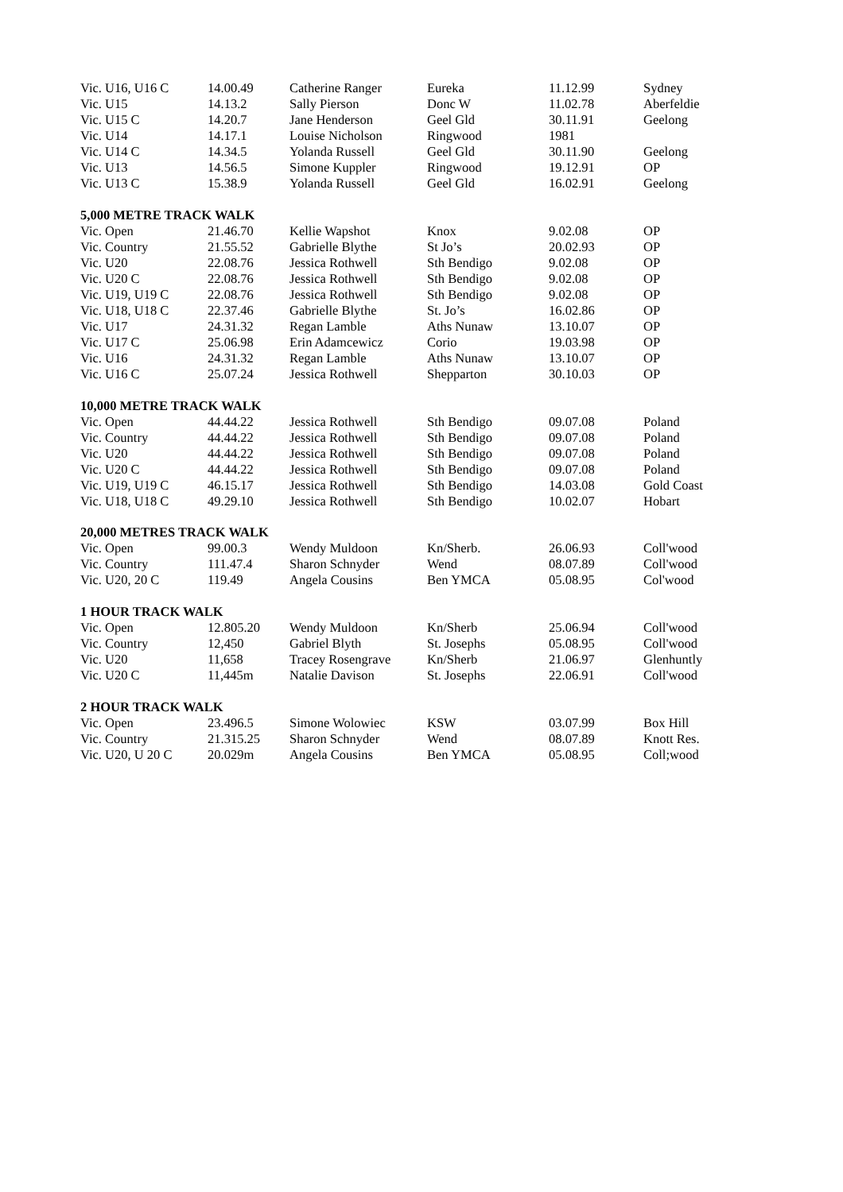| Vic. U16, U16 C | 14.00.49 | Catherine Ranger | Eureka | 11.12.99 | Sydney |
| Vic. U15 | 14.13.2 | Sally Pierson | Donc W | 11.02.78 | Aberfeldie |
| Vic. U15 C | 14.20.7 | Jane Henderson | Geel Gld | 30.11.91 | Geelong |
| Vic. U14 | 14.17.1 | Louise Nicholson | Ringwood | 1981 | |
| Vic. U14 C | 14.34.5 | Yolanda Russell | Geel Gld | 30.11.90 | Geelong |
| Vic. U13 | 14.56.5 | Simone Kuppler | Ringwood | 19.12.91 | OP |
| Vic. U13 C | 15.38.9 | Yolanda Russell | Geel Gld | 16.02.91 | Geelong |
| 5,000 METRE TRACK WALK | | | | | |
| Vic. Open | 21.46.70 | Kellie Wapshot | Knox | 9.02.08 | OP |
| Vic. Country | 21.55.52 | Gabrielle Blythe | St Jo’s | 20.02.93 | OP |
| Vic. U20 | 22.08.76 | Jessica Rothwell | Sth Bendigo | 9.02.08 | OP |
| Vic. U20 C | 22.08.76 | Jessica Rothwell | Sth Bendigo | 9.02.08 | OP |
| Vic. U19, U19 C | 22.08.76 | Jessica Rothwell | Sth Bendigo | 9.02.08 | OP |
| Vic. U18, U18 C | 22.37.46 | Gabrielle Blythe | St. Jo’s | 16.02.86 | OP |
| Vic. U17 | 24.31.32 | Regan Lamble | Aths Nunaw | 13.10.07 | OP |
| Vic. U17 C | 25.06.98 | Erin Adamcewicz | Corio | 19.03.98 | OP |
| Vic. U16 | 24.31.32 | Regan Lamble | Aths Nunaw | 13.10.07 | OP |
| Vic. U16 C | 25.07.24 | Jessica Rothwell | Shepparton | 30.10.03 | OP |
| 10,000 METRE TRACK WALK | | | | | |
| Vic. Open | 44.44.22 | Jessica Rothwell | Sth Bendigo | 09.07.08 | Poland |
| Vic. Country | 44.44.22 | Jessica Rothwell | Sth Bendigo | 09.07.08 | Poland |
| Vic. U20 | 44.44.22 | Jessica Rothwell | Sth Bendigo | 09.07.08 | Poland |
| Vic. U20 C | 44.44.22 | Jessica Rothwell | Sth Bendigo | 09.07.08 | Poland |
| Vic. U19, U19 C | 46.15.17 | Jessica Rothwell | Sth Bendigo | 14.03.08 | Gold Coast |
| Vic. U18, U18 C | 49.29.10 | Jessica Rothwell | Sth Bendigo | 10.02.07 | Hobart |
| 20,000 METRES TRACK WALK | | | | | |
| Vic. Open | 99.00.3 | Wendy Muldoon | Kn/Sherb. | 26.06.93 | Coll'wood |
| Vic. Country | 111.47.4 | Sharon Schnyder | Wend | 08.07.89 | Coll'wood |
| Vic. U20, 20 C | 119.49 | Angela Cousins | Ben YMCA | 05.08.95 | Col'wood |
| 1 HOUR TRACK WALK | | | | | |
| Vic. Open | 12.805.20 | Wendy Muldoon | Kn/Sherb | 25.06.94 | Coll'wood |
| Vic. Country | 12,450 | Gabriel Blyth | St. Josephs | 05.08.95 | Coll'wood |
| Vic. U20 | 11,658 | Tracey Rosengrave | Kn/Sherb | 21.06.97 | Glenhuntly |
| Vic. U20 C | 11,445m | Natalie Davison | St. Josephs | 22.06.91 | Coll'wood |
| 2 HOUR TRACK WALK | | | | | |
| Vic. Open | 23.496.5 | Simone Wolowiec | KSW | 03.07.99 | Box Hill |
| Vic. Country | 21.315.25 | Sharon Schnyder | Wend | 08.07.89 | Knott Res. |
| Vic. U20, U 20 C | 20.029m | Angela Cousins | Ben YMCA | 05.08.95 | Coll;wood |